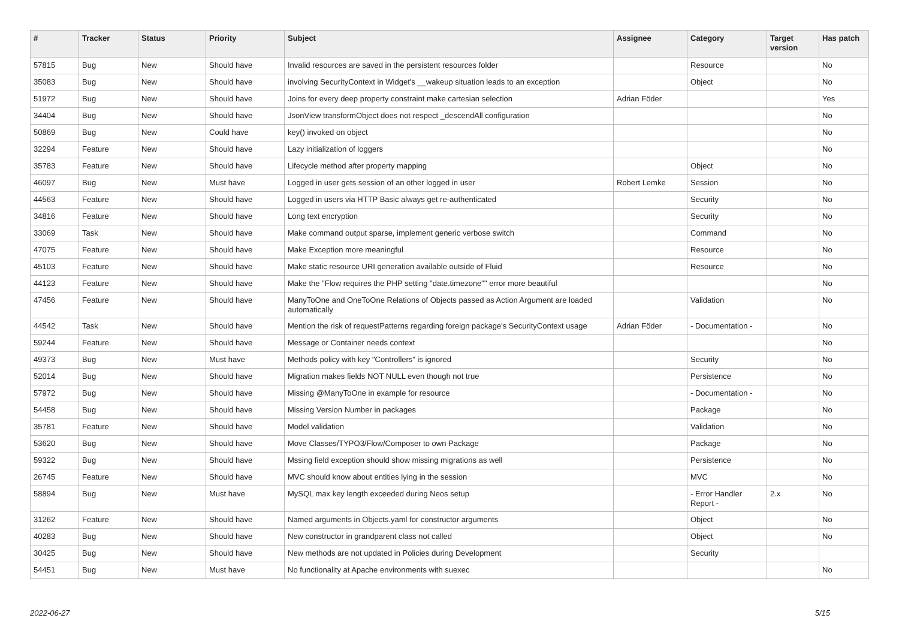| # | Tracker | Status | Priority | Subject | Assignee | Category | Target version | Has patch |
| --- | --- | --- | --- | --- | --- | --- | --- | --- |
| 57815 | Bug | New | Should have | Invalid resources are saved in the persistent resources folder | | Resource | | No |
| 35083 | Bug | New | Should have | involving SecurityContext in Widget's __wakeup situation leads to an exception | | Object | | No |
| 51972 | Bug | New | Should have | Joins for every deep property constraint make cartesian selection | Adrian Föder | | | Yes |
| 34404 | Bug | New | Should have | JsonView transformObject does not respect _descendAll configuration | | | | No |
| 50869 | Bug | New | Could have | key() invoked on object | | | | No |
| 32294 | Feature | New | Should have | Lazy initialization of loggers | | | | No |
| 35783 | Feature | New | Should have | Lifecycle method after property mapping | | Object | | No |
| 46097 | Bug | New | Must have | Logged in user gets session of an other logged in user | Robert Lemke | Session | | No |
| 44563 | Feature | New | Should have | Logged in users via HTTP Basic always get re-authenticated | | Security | | No |
| 34816 | Feature | New | Should have | Long text encryption | | Security | | No |
| 33069 | Task | New | Should have | Make command output sparse, implement generic verbose switch | | Command | | No |
| 47075 | Feature | New | Should have | Make Exception more meaningful | | Resource | | No |
| 45103 | Feature | New | Should have | Make static resource URI generation available outside of Fluid | | Resource | | No |
| 44123 | Feature | New | Should have | Make the "Flow requires the PHP setting "date.timezone"" error more beautiful | | | | No |
| 47456 | Feature | New | Should have | ManyToOne and OneToOne Relations of Objects passed as Action Argument are loaded automatically | | Validation | | No |
| 44542 | Task | New | Should have | Mention the risk of requestPatterns regarding foreign package's SecurityContext usage | Adrian Föder | - Documentation - | | No |
| 59244 | Feature | New | Should have | Message or Container needs context | | | | No |
| 49373 | Bug | New | Must have | Methods policy with key "Controllers" is ignored | | Security | | No |
| 52014 | Bug | New | Should have | Migration makes fields NOT NULL even though not true | | Persistence | | No |
| 57972 | Bug | New | Should have | Missing @ManyToOne in example for resource | | - Documentation - | | No |
| 54458 | Bug | New | Should have | Missing Version Number in packages | | Package | | No |
| 35781 | Feature | New | Should have | Model validation | | Validation | | No |
| 53620 | Bug | New | Should have | Move Classes/TYPO3/Flow/Composer to own Package | | Package | | No |
| 59322 | Bug | New | Should have | Mssing field exception should show missing migrations as well | | Persistence | | No |
| 26745 | Feature | New | Should have | MVC should know about entities lying in the session | | MVC | | No |
| 58894 | Bug | New | Must have | MySQL max key length exceeded during Neos setup | | - Error Handler Report - | 2.x | No |
| 31262 | Feature | New | Should have | Named arguments in Objects.yaml for constructor arguments | | Object | | No |
| 40283 | Bug | New | Should have | New constructor in grandparent class not called | | Object | | No |
| 30425 | Bug | New | Should have | New methods are not updated in Policies during Development | | Security | | |
| 54451 | Bug | New | Must have | No functionality at Apache environments with suexec | | | | No |
2022-06-27 5/15